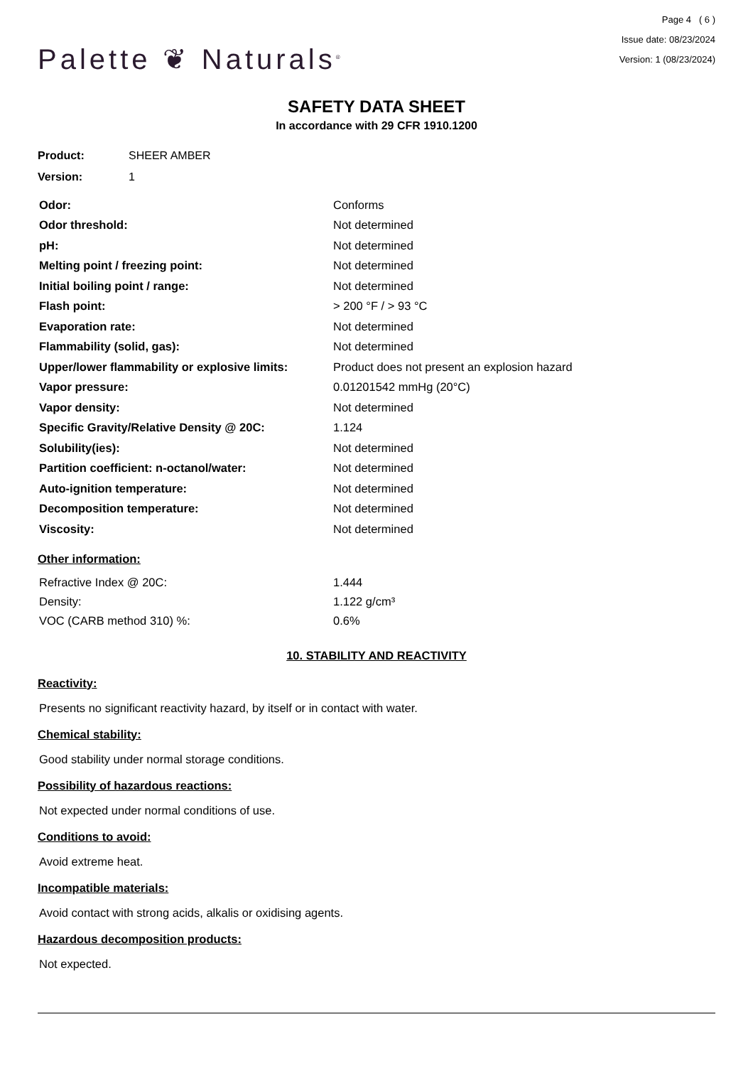Palette ❦ Naturals<sup>®</sup>
Page 4 ( 6 )
Issue date: 08/23/2024
Version: 1 (08/23/2024)
SAFETY DATA SHEET
In accordance with 29 CFR 1910.1200
| Product: | SHEER AMBER |
| Version: | 1 |
| Odor: | Conforms |
| Odor threshold: | Not determined |
| pH: | Not determined |
| Melting point / freezing point: | Not determined |
| Initial boiling point / range: | Not determined |
| Flash point: | > 200 °F / > 93 °C |
| Evaporation rate: | Not determined |
| Flammability (solid, gas): | Not determined |
| Upper/lower flammability or explosive limits: | Product does not present an explosion hazard |
| Vapor pressure: | 0.01201542 mmHg (20°C) |
| Vapor density: | Not determined |
| Specific Gravity/Relative Density @ 20C: | 1.124 |
| Solubility(ies): | Not determined |
| Partition coefficient: n-octanol/water: | Not determined |
| Auto-ignition temperature: | Not determined |
| Decomposition temperature: | Not determined |
| Viscosity: | Not determined |
Other information:
| Refractive Index @ 20C: | 1.444 |
| Density: | 1.122 g/cm³ |
| VOC (CARB method 310) %: | 0.6% |
10. STABILITY AND REACTIVITY
Reactivity:
Presents no significant reactivity hazard, by itself or in contact with water.
Chemical stability:
Good stability under normal storage conditions.
Possibility of hazardous reactions:
Not expected under normal conditions of use.
Conditions to avoid:
Avoid extreme heat.
Incompatible materials:
Avoid contact with strong acids, alkalis or oxidising agents.
Hazardous decomposition products:
Not expected.